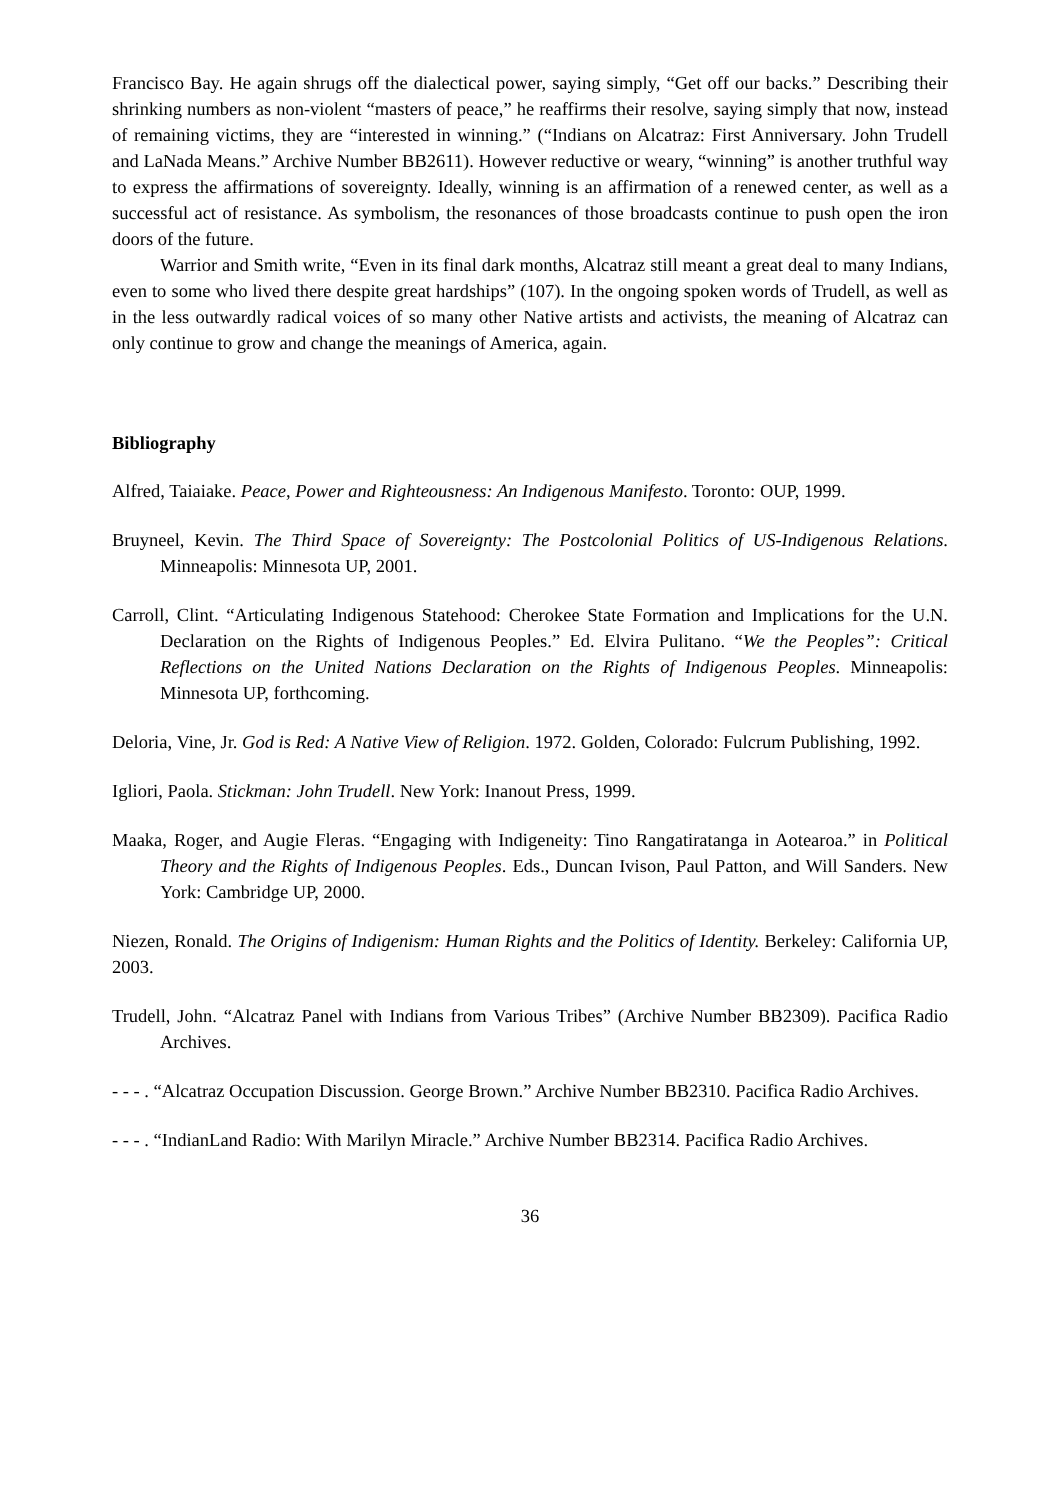Francisco Bay. He again shrugs off the dialectical power, saying simply, “Get off our backs.” Describing their shrinking numbers as non-violent “masters of peace,” he reaffirms their resolve, saying simply that now, instead of remaining victims, they are “interested in winning.” (“Indians on Alcatraz: First Anniversary. John Trudell and LaNada Means.” Archive Number BB2611). However reductive or weary, “winning” is another truthful way to express the affirmations of sovereignty. Ideally, winning is an affirmation of a renewed center, as well as a successful act of resistance. As symbolism, the resonances of those broadcasts continue to push open the iron doors of the future.
Warrior and Smith write, “Even in its final dark months, Alcatraz still meant a great deal to many Indians, even to some who lived there despite great hardships” (107). In the ongoing spoken words of Trudell, as well as in the less outwardly radical voices of so many other Native artists and activists, the meaning of Alcatraz can only continue to grow and change the meanings of America, again.
Bibliography
Alfred, Taiaiake. Peace, Power and Righteousness: An Indigenous Manifesto. Toronto: OUP, 1999.
Bruyneel, Kevin. The Third Space of Sovereignty: The Postcolonial Politics of US-Indigenous Relations. Minneapolis: Minnesota UP, 2001.
Carroll, Clint. “Articulating Indigenous Statehood: Cherokee State Formation and Implications for the U.N. Declaration on the Rights of Indigenous Peoples.” Ed. Elvira Pulitano. “We the Peoples”: Critical Reflections on the United Nations Declaration on the Rights of Indigenous Peoples. Minneapolis: Minnesota UP, forthcoming.
Deloria, Vine, Jr. God is Red: A Native View of Religion. 1972. Golden, Colorado: Fulcrum Publishing, 1992.
Igliori, Paola. Stickman: John Trudell. New York: Inanout Press, 1999.
Maaka, Roger, and Augie Fleras. “Engaging with Indigeneity: Tino Rangatiratanga in Aotearoa.” in Political Theory and the Rights of Indigenous Peoples. Eds., Duncan Ivison, Paul Patton, and Will Sanders. New York: Cambridge UP, 2000.
Niezen, Ronald. The Origins of Indigenism: Human Rights and the Politics of Identity. Berkeley: California UP, 2003.
Trudell, John. “Alcatraz Panel with Indians from Various Tribes” (Archive Number BB2309). Pacifica Radio Archives.
- - - . “Alcatraz Occupation Discussion. George Brown.” Archive Number BB2310. Pacifica Radio Archives.
- - - . “IndianLand Radio: With Marilyn Miracle.” Archive Number BB2314. Pacifica Radio Archives.
36